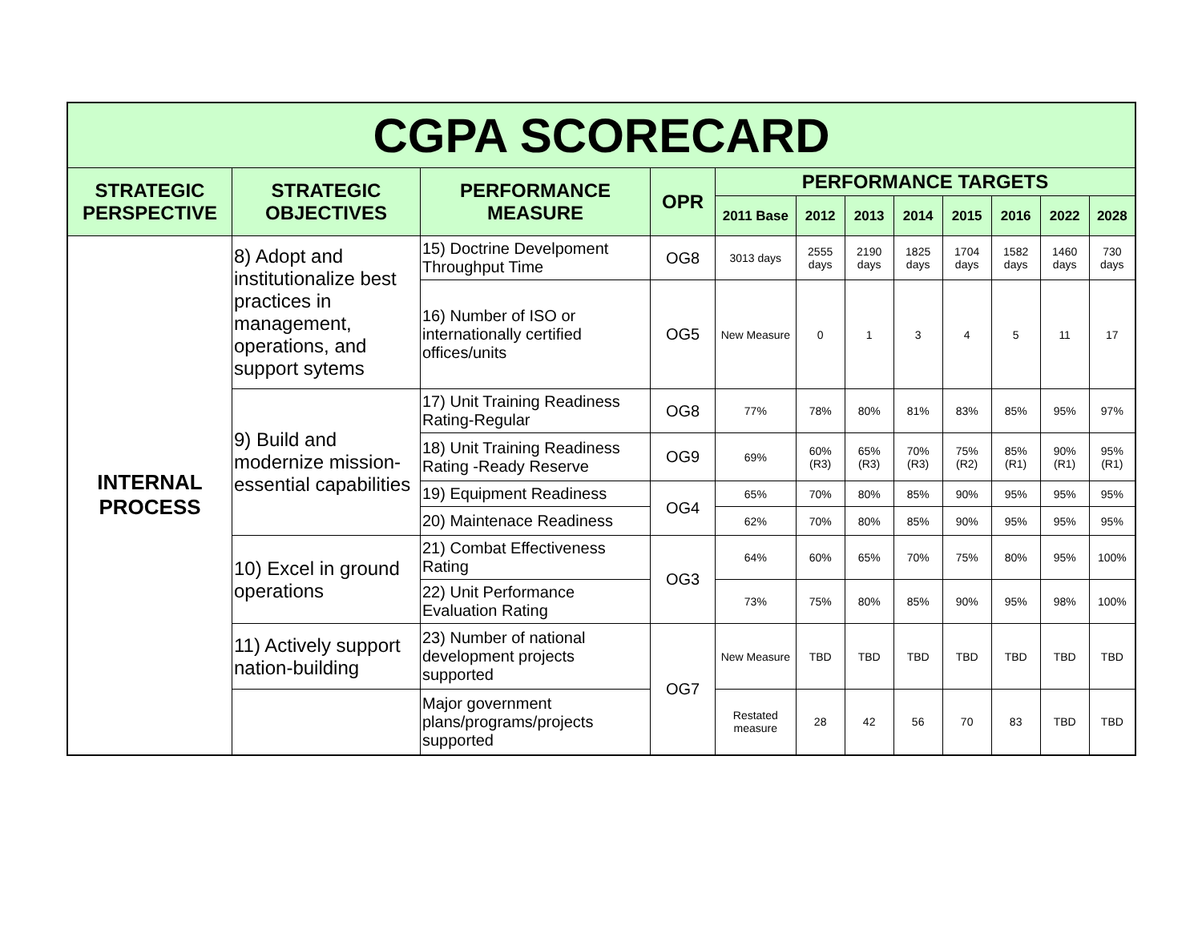| CGPA SCORECARD | | | | | | | | | | | |
| STRATEGIC PERSPECTIVE | STRATEGIC OBJECTIVES | PERFORMANCE MEASURE | OPR | PERFORMANCE TARGETS | | | | | | | |
| | | | | 2011 Base | 2012 | 2013 | 2014 | 2015 | 2016 | 2022 | 2028 |
| INTERNAL PROCESS | 8) Adopt and institutionalize best practices in management, operations, and support sytems | 15) Doctrine Develpoment Throughput Time | OG8 | 3013 days | 2555 days | 2190 days | 1825 days | 1704 days | 1582 days | 1460 days | 730 days |
| | | 16) Number of ISO or internationally certified offices/units | OG5 | New Measure | 0 | 1 | 3 | 4 | 5 | 11 | 17 |
| | 9) Build and modernize mission-essential capabilities | 17) Unit Training Readiness Rating-Regular | OG8 | 77% | 78% | 80% | 81% | 83% | 85% | 95% | 97% |
| | | 18) Unit Training Readiness Rating -Ready Reserve | OG9 | 69% | 60% (R3) | 65% (R3) | 70% (R3) | 75% (R2) | 85% (R1) | 90% (R1) | 95% (R1) |
| | | 19) Equipment Readiness | OG4 | 65% | 70% | 80% | 85% | 90% | 95% | 95% | 95% |
| | | 20) Maintenace Readiness | | 62% | 70% | 80% | 85% | 90% | 95% | 95% | 95% |
| | 10) Excel in ground operations | 21) Combat Effectiveness Rating | OG3 | 64% | 60% | 65% | 70% | 75% | 80% | 95% | 100% |
| | | 22) Unit Performance Evaluation Rating | | 73% | 75% | 80% | 85% | 90% | 95% | 98% | 100% |
| | 11) Actively support nation-building | 23) Number of national development projects supported | OG7 | New Measure | TBD | TBD | TBD | TBD | TBD | TBD | TBD |
| | | Major government plans/programs/projects supported | | Restated measure | 28 | 42 | 56 | 70 | 83 | TBD | TBD |